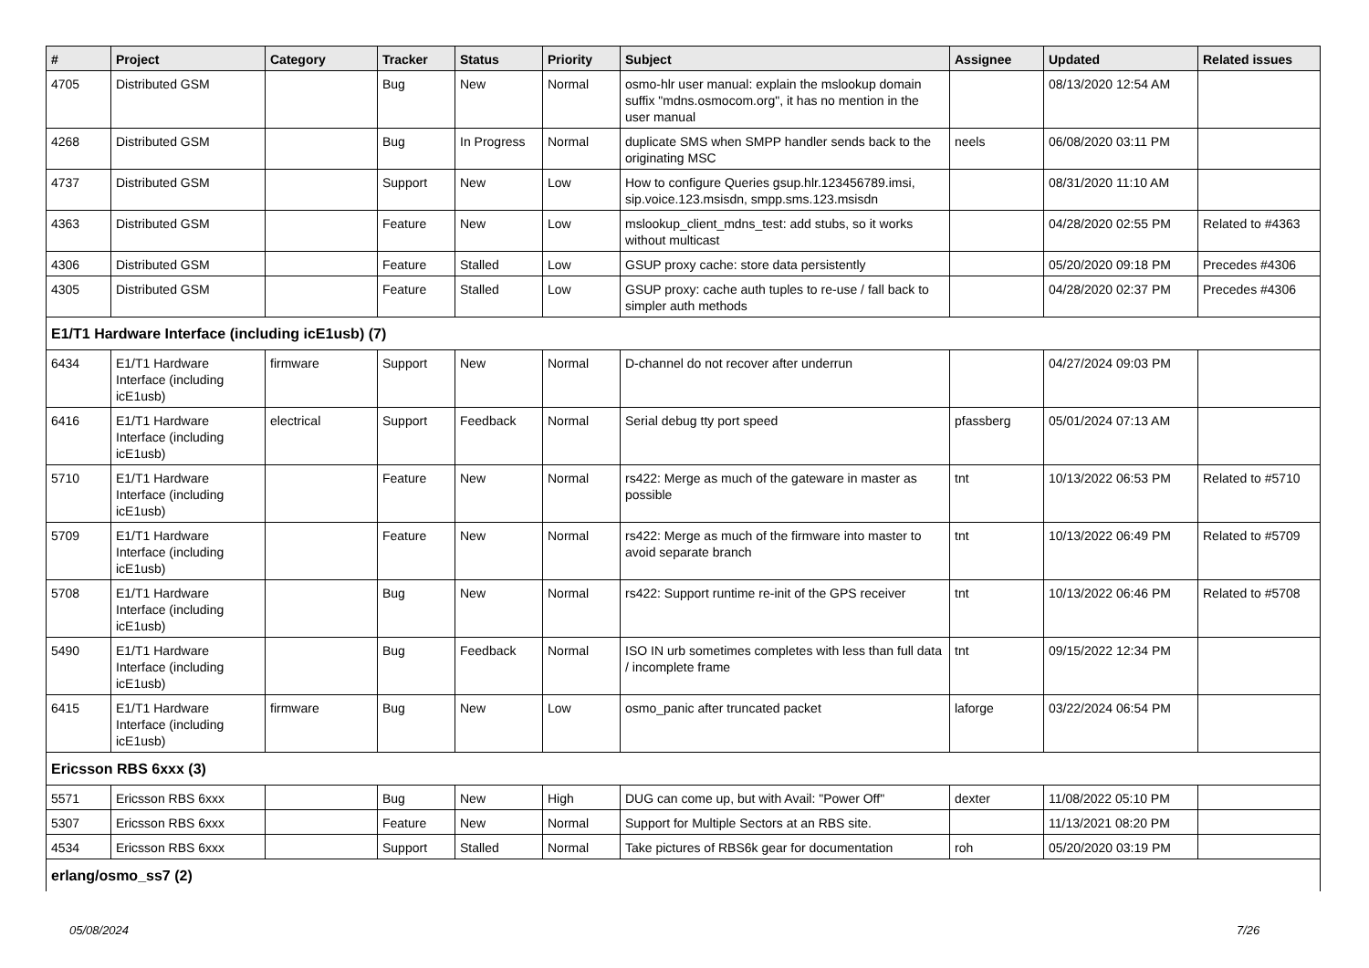| # | Project | Category | Tracker | Status | Priority | Subject | Assignee | Updated | Related issues |
| --- | --- | --- | --- | --- | --- | --- | --- | --- | --- |
| 4705 | Distributed GSM | | Bug | New | Normal | osmo-hlr user manual: explain the mslookup domain suffix "mdns.osmocom.org", it has no mention in the user manual | | 08/13/2020 12:54 AM | |
| 4268 | Distributed GSM | | Bug | In Progress | Normal | duplicate SMS when SMPP handler sends back to the originating MSC | neels | 06/08/2020 03:11 PM | |
| 4737 | Distributed GSM | | Support | New | Low | How to configure Queries gsup.hlr.123456789.imsi, sip.voice.123.msisdn, smpp.sms.123.msisdn | | 08/31/2020 11:10 AM | |
| 4363 | Distributed GSM | | Feature | New | Low | mslookup_client_mdns_test: add stubs, so it works without multicast | | 04/28/2020 02:55 PM | Related to #4363 |
| 4306 | Distributed GSM | | Feature | Stalled | Low | GSUP proxy cache: store data persistently | | 05/20/2020 09:18 PM | Precedes #4306 |
| 4305 | Distributed GSM | | Feature | Stalled | Low | GSUP proxy: cache auth tuples to re-use / fall back to simpler auth methods | | 04/28/2020 02:37 PM | Precedes #4306 |
| E1/T1 Hardware Interface (including icE1usb) (7) | | | | | | | | | |
| 6434 | E1/T1 Hardware Interface (including icE1usb) | firmware | Support | New | Normal | D-channel do not recover after underrun | | 04/27/2024 09:03 PM | |
| 6416 | E1/T1 Hardware Interface (including icE1usb) | electrical | Support | Feedback | Normal | Serial debug tty port speed | pfassberg | 05/01/2024 07:13 AM | |
| 5710 | E1/T1 Hardware Interface (including icE1usb) | | Feature | New | Normal | rs422: Merge as much of the gateware in master as possible | tnt | 10/13/2022 06:53 PM | Related to #5710 |
| 5709 | E1/T1 Hardware Interface (including icE1usb) | | Feature | New | Normal | rs422: Merge as much of the firmware into master to avoid separate branch | tnt | 10/13/2022 06:49 PM | Related to #5709 |
| 5708 | E1/T1 Hardware Interface (including icE1usb) | | Bug | New | Normal | rs422: Support runtime re-init of the GPS receiver | tnt | 10/13/2022 06:46 PM | Related to #5708 |
| 5490 | E1/T1 Hardware Interface (including icE1usb) | | Bug | Feedback | Normal | ISO IN urb sometimes completes with less than full data / incomplete frame | tnt | 09/15/2022 12:34 PM | |
| 6415 | E1/T1 Hardware Interface (including icE1usb) | firmware | Bug | New | Low | osmo_panic after truncated packet | laforge | 03/22/2024 06:54 PM | |
| Ericsson RBS 6xxx (3) | | | | | | | | | |
| 5571 | Ericsson RBS 6xxx | | Bug | New | High | DUG can come up, but with Avail: "Power Off" | dexter | 11/08/2022 05:10 PM | |
| 5307 | Ericsson RBS 6xxx | | Feature | New | Normal | Support for Multiple Sectors at an RBS site. | | 11/13/2021 08:20 PM | |
| 4534 | Ericsson RBS 6xxx | | Support | Stalled | Normal | Take pictures of RBS6k gear for documentation | roh | 05/20/2020 03:19 PM | |
| erlang/osmo_ss7 (2) | | | | | | | | | |
05/08/2024 7/26